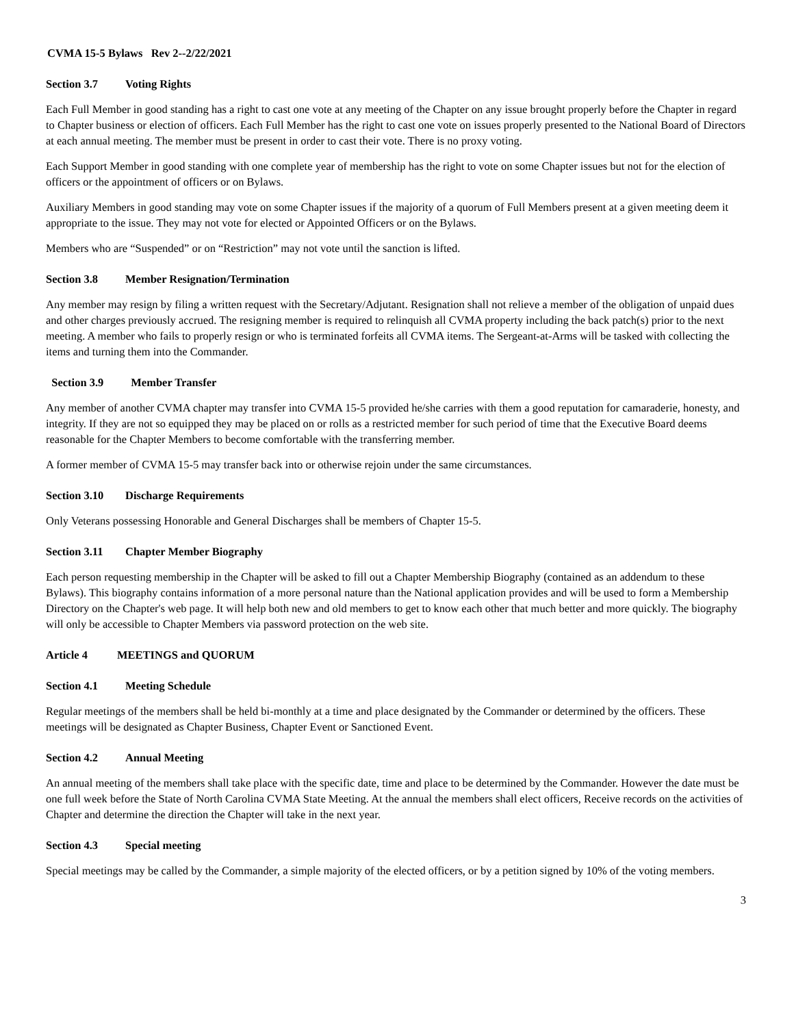CVMA 15-5 Bylaws Rev 2--2/22/2021
Section 3.7 Voting Rights
Each Full Member in good standing has a right to cast one vote at any meeting of the Chapter on any issue brought properly before the Chapter in regard to Chapter business or election of officers. Each Full Member has the right to cast one vote on issues properly presented to the National Board of Directors at each annual meeting. The member must be present in order to cast their vote. There is no proxy voting.
Each Support Member in good standing with one complete year of membership has the right to vote on some Chapter issues but not for the election of officers or the appointment of officers or on Bylaws.
Auxiliary Members in good standing may vote on some Chapter issues if the majority of a quorum of Full Members present at a given meeting deem it appropriate to the issue. They may not vote for elected or Appointed Officers or on the Bylaws.
Members who are “Suspended” or on “Restriction” may not vote until the sanction is lifted.
Section 3.8 Member Resignation/Termination
Any member may resign by filing a written request with the Secretary/Adjutant. Resignation shall not relieve a member of the obligation of unpaid dues and other charges previously accrued. The resigning member is required to relinquish all CVMA property including the back patch(s) prior to the next meeting. A member who fails to properly resign or who is terminated forfeits all CVMA items. The Sergeant-at-Arms will be tasked with collecting the items and turning them into the Commander.
Section 3.9 Member Transfer
Any member of another CVMA chapter may transfer into CVMA 15-5 provided he/she carries with them a good reputation for camaraderie, honesty, and integrity. If they are not so equipped they may be placed on or rolls as a restricted member for such period of time that the Executive Board deems reasonable for the Chapter Members to become comfortable with the transferring member.
A former member of CVMA 15-5 may transfer back into or otherwise rejoin under the same circumstances.
Section 3.10 Discharge Requirements
Only Veterans possessing Honorable and General Discharges shall be members of Chapter 15-5.
Section 3.11 Chapter Member Biography
Each person requesting membership in the Chapter will be asked to fill out a Chapter Membership Biography (contained as an addendum to these Bylaws). This biography contains information of a more personal nature than the National application provides and will be used to form a Membership Directory on the Chapter's web page. It will help both new and old members to get to know each other that much better and more quickly. The biography will only be accessible to Chapter Members via password protection on the web site.
Article 4 MEETINGS and QUORUM
Section 4.1 Meeting Schedule
Regular meetings of the members shall be held bi-monthly at a time and place designated by the Commander or determined by the officers. These meetings will be designated as Chapter Business, Chapter Event or Sanctioned Event.
Section 4.2 Annual Meeting
An annual meeting of the members shall take place with the specific date, time and place to be determined by the Commander. However the date must be one full week before the State of North Carolina CVMA State Meeting. At the annual the members shall elect officers, Receive records on the activities of Chapter and determine the direction the Chapter will take in the next year.
Section 4.3 Special meeting
Special meetings may be called by the Commander, a simple majority of the elected officers, or by a petition signed by 10% of the voting members.
3